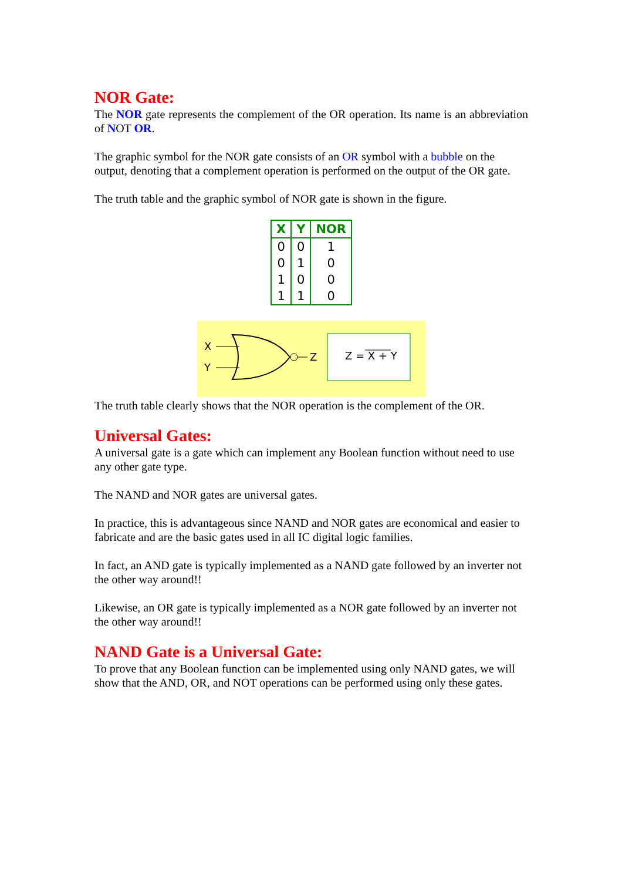NOR Gate:
The NOR gate represents the complement of the OR operation. Its name is an abbreviation of NOT OR.
The graphic symbol for the NOR gate consists of an OR symbol with a bubble on the output, denoting that a complement operation is performed on the output of the OR gate.
The truth table and the graphic symbol of NOR gate is shown in the figure.
| X | Y | NOR |
| --- | --- | --- |
| 0 | 0 | 1 |
| 0 | 1 | 0 |
| 1 | 0 | 0 |
| 1 | 1 | 0 |
X
Y
Z
Z = X + Y
The truth table clearly shows that the NOR operation is the complement of the OR.
Universal Gates:
A universal gate is a gate which can implement any Boolean function without need to use any other gate type.
The NAND and NOR gates are universal gates.
In practice, this is advantageous since NAND and NOR gates are economical and easier to fabricate and are the basic gates used in all IC digital logic families.
In fact, an AND gate is typically implemented as a NAND gate followed by an inverter not the other way around!!
Likewise, an OR gate is typically implemented as a NOR gate followed by an inverter not the other way around!!
NAND Gate is a Universal Gate:
To prove that any Boolean function can be implemented using only NAND gates, we will show that the AND, OR, and NOT operations can be performed using only these gates.